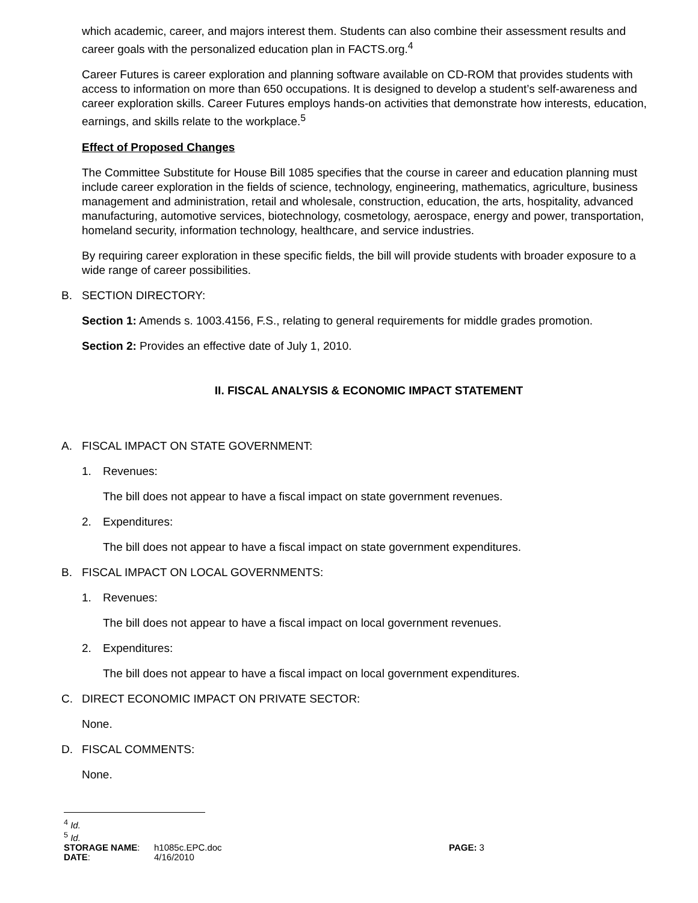which academic, career, and majors interest them. Students can also combine their assessment results and career goals with the personalized education plan in FACTS.org.<sup>4</sup>
Career Futures is career exploration and planning software available on CD-ROM that provides students with access to information on more than 650 occupations. It is designed to develop a student’s self-awareness and career exploration skills. Career Futures employs hands-on activities that demonstrate how interests, education, earnings, and skills relate to the workplace.<sup>5</sup>
Effect of Proposed Changes
The Committee Substitute for House Bill 1085 specifies that the course in career and education planning must include career exploration in the fields of science, technology, engineering, mathematics, agriculture, business management and administration, retail and wholesale, construction, education, the arts, hospitality, advanced manufacturing, automotive services, biotechnology, cosmetology, aerospace, energy and power, transportation, homeland security, information technology, healthcare, and service industries.
By requiring career exploration in these specific fields, the bill will provide students with broader exposure to a wide range of career possibilities.
B. SECTION DIRECTORY:
Section 1: Amends s. 1003.4156, F.S., relating to general requirements for middle grades promotion.
Section 2: Provides an effective date of July 1, 2010.
II. FISCAL ANALYSIS & ECONOMIC IMPACT STATEMENT
A. FISCAL IMPACT ON STATE GOVERNMENT:
1. Revenues:
The bill does not appear to have a fiscal impact on state government revenues.
2. Expenditures:
The bill does not appear to have a fiscal impact on state government expenditures.
B. FISCAL IMPACT ON LOCAL GOVERNMENTS:
1. Revenues:
The bill does not appear to have a fiscal impact on local government revenues.
2. Expenditures:
The bill does not appear to have a fiscal impact on local government expenditures.
C. DIRECT ECONOMIC IMPACT ON PRIVATE SECTOR:
None.
D. FISCAL COMMENTS:
None.
<sup>4</sup> Id.
<sup>5</sup> Id.
| STORAGE NAME : | h1085c.EPC.doc | PAGE: 3 |
| DATE : | 4/16/2010 | |